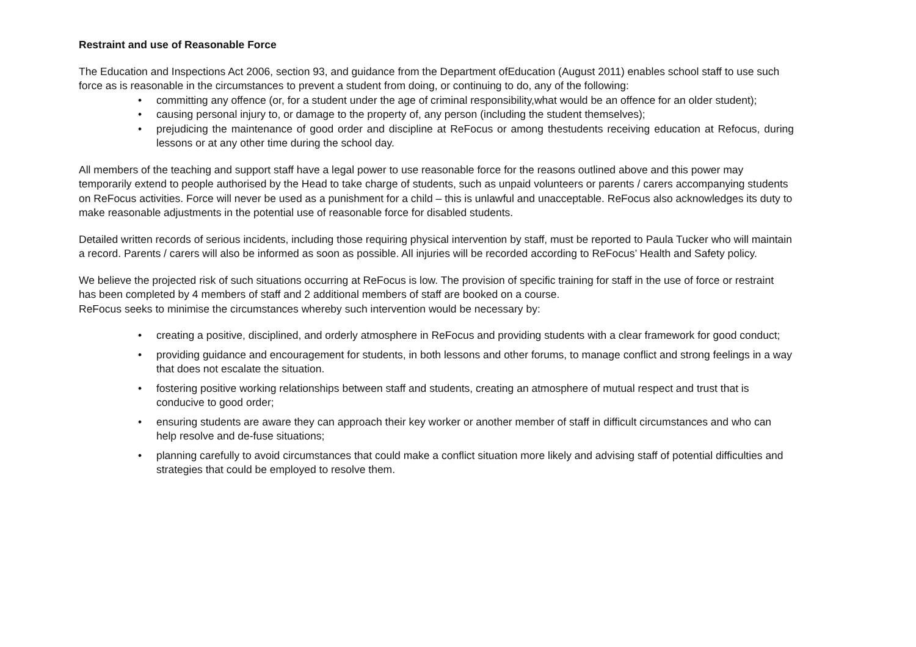Restraint and use of Reasonable Force
The Education and Inspections Act 2006, section 93, and guidance from the Department ofEducation (August 2011) enables school staff to use such force as is reasonable in the circumstances to prevent a student from doing, or continuing to do, any of the following:
• committing any offence (or, for a student under the age of criminal responsibility,what would be an offence for an older student);
• causing personal injury to, or damage to the property of, any person (including the student themselves);
• prejudicing the maintenance of good order and discipline at ReFocus or among thestudents receiving education at Refocus, during lessons or at any other time during the school day.
All members of the teaching and support staff have a legal power to use reasonable force for the reasons outlined above and this power may temporarily extend to people authorised by the Head to take charge of students, such as unpaid volunteers or parents / carers accompanying students on ReFocus activities. Force will never be used as a punishment for a child – this is unlawful and unacceptable. ReFocus also acknowledges its duty to make reasonable adjustments in the potential use of reasonable force for disabled students.
Detailed written records of serious incidents, including those requiring physical intervention by staff, must be reported to Paula Tucker who will maintain a record. Parents / carers will also be informed as soon as possible. All injuries will be recorded according to ReFocus’ Health and Safety policy.
We believe the projected risk of such situations occurring at ReFocus is low. The provision of specific training for staff in the use of force or restraint has been completed by 4 members of staff and 2 additional members of staff are booked on a course.
ReFocus seeks to minimise the circumstances whereby such intervention would be necessary by:
• creating a positive, disciplined, and orderly atmosphere in ReFocus and providing students with a clear framework for good conduct;
• providing guidance and encouragement for students, in both lessons and other forums, to manage conflict and strong feelings in a way that does not escalate the situation.
• fostering positive working relationships between staff and students, creating an atmosphere of mutual respect and trust that is conducive to good order;
• ensuring students are aware they can approach their key worker or another member of staff in difficult circumstances and who can help resolve and de-fuse situations;
• planning carefully to avoid circumstances that could make a conflict situation more likely and advising staff of potential difficulties and strategies that could be employed to resolve them.